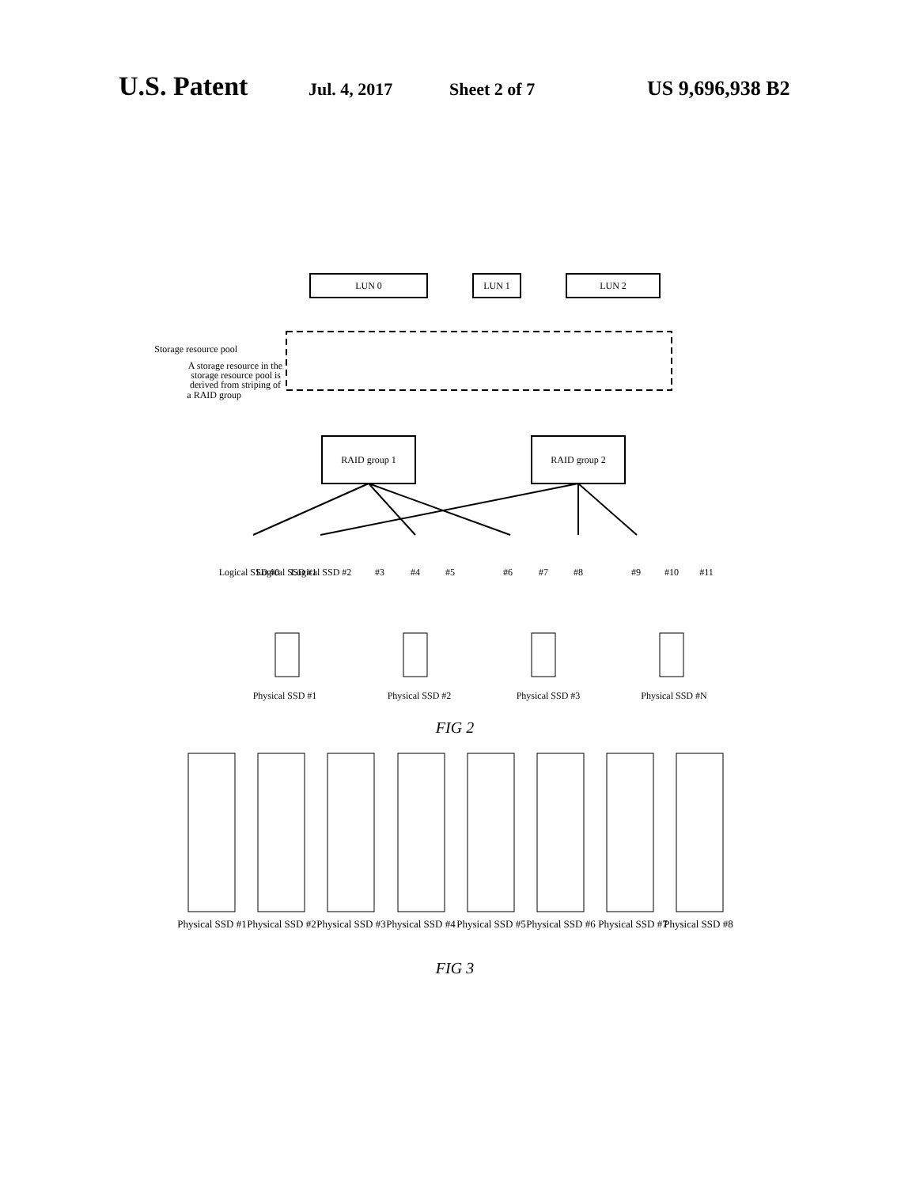U.S. Patent Jul. 4, 2017 Sheet 2 of 7 US 9,696,938 B2
LUN 0
LUN 1
LUN 2
Storage resource pool
A storage resource in the
storage resource pool is
derived from striping of
a RAID group
RAID group 1
RAID group 2
Physical SSD #1
Physical SSD #2
Physical SSD #3
Physical SSD #N
FIG 2
FIG 3
Logical SSD #0
Logical SSD #1
Logical SSD #2
#3
#4
#5
#6
#7
#8
#9
#10
#11
Physical SSD #1
Physical SSD #2
Physical SSD #3
Physical SSD #4
Physical SSD #5
Physical SSD #6
Physical SSD #7
Physical SSD #8